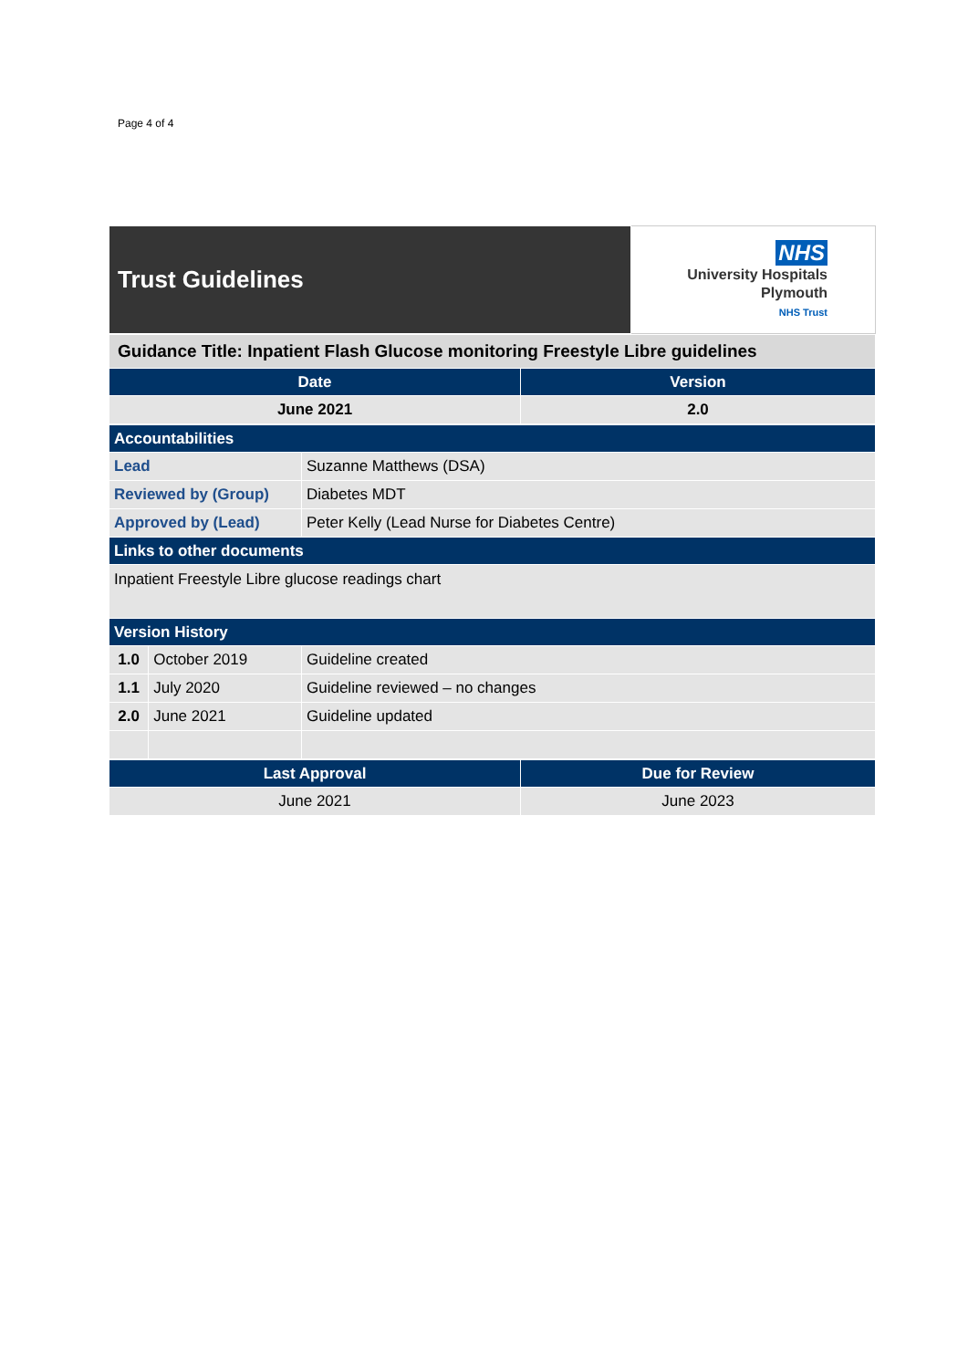Page 4 of 4
| Trust Guidelines | NHS University Hospitals Plymouth NHS Trust |
| Guidance Title: Inpatient Flash Glucose monitoring Freestyle Libre guidelines | |
| Date | Version |
| June 2021 | 2.0 |
| Accountabilities | | |
| Lead | | Suzanne Matthews (DSA) |
| Reviewed by (Group) | | Diabetes MDT |
| Approved by (Lead) | | Peter Kelly (Lead Nurse for Diabetes Centre) |
| Links to other documents | | |
| Inpatient Freestyle Libre glucose readings chart | | |
| Version History | | |
| 1.0 | October 2019 | Guideline created |
| 1.1 | July 2020 | Guideline reviewed – no changes |
| 2.0 | June 2021 | Guideline updated |
| Last Approval | Due for Review |
| --- | --- |
| June 2021 | June 2023 |